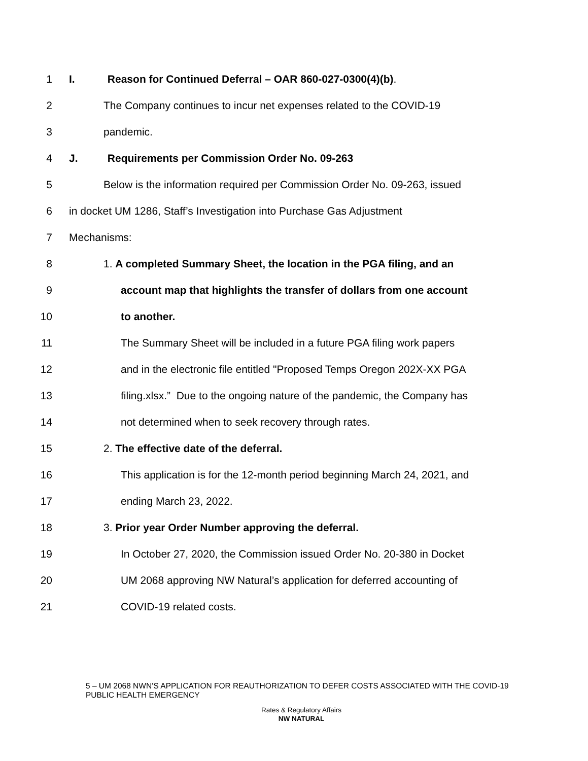1 I. Reason for Continued Deferral – OAR 860-027-0300(4)(b).
2 The Company continues to incur net expenses related to the COVID-19
3 pandemic.
4 J. Requirements per Commission Order No. 09-263
5 Below is the information required per Commission Order No. 09-263, issued
6 in docket UM 1286, Staff’s Investigation into Purchase Gas Adjustment
7 Mechanisms:
8 1. A completed Summary Sheet, the location in the PGA filing, and an
9 account map that highlights the transfer of dollars from one account
10 to another.
11 The Summary Sheet will be included in a future PGA filing work papers
12 and in the electronic file entitled "Proposed Temps Oregon 202X-XX PGA
13 filing.xlsx.” Due to the ongoing nature of the pandemic, the Company has
14 not determined when to seek recovery through rates.
15 2. The effective date of the deferral.
16 This application is for the 12-month period beginning March 24, 2021, and
17 ending March 23, 2022.
18 3. Prior year Order Number approving the deferral.
19 In October 27, 2020, the Commission issued Order No. 20-380 in Docket
20 UM 2068 approving NW Natural’s application for deferred accounting of
21 COVID-19 related costs.
5 – UM 2068 NWN’S APPLICATION FOR REAUTHORIZATION TO DEFER COSTS ASSOCIATED WITH THE COVID-19 PUBLIC HEALTH EMERGENCY
Rates & Regulatory Affairs
NW NATURAL